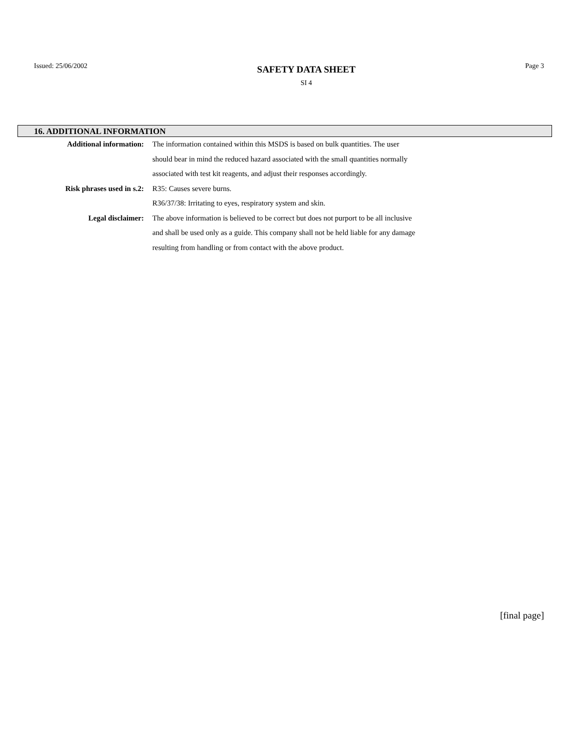Issued: 25/06/2002
SAFETY DATA SHEET
SI 4
Page 3
16. ADDITIONAL INFORMATION
| Additional information: | The information contained within this MSDS is based on bulk quantities. The user should bear in mind the reduced hazard associated with the small quantities normally associated with test kit reagents, and adjust their responses accordingly. |
| Risk phrases used in s.2: | R35: Causes severe burns. R36/37/38: Irritating to eyes, respiratory system and skin. |
| Legal disclaimer: | The above information is believed to be correct but does not purport to be all inclusive and shall be used only as a guide. This company shall not be held liable for any damage resulting from handling or from contact with the above product. |
[final page]